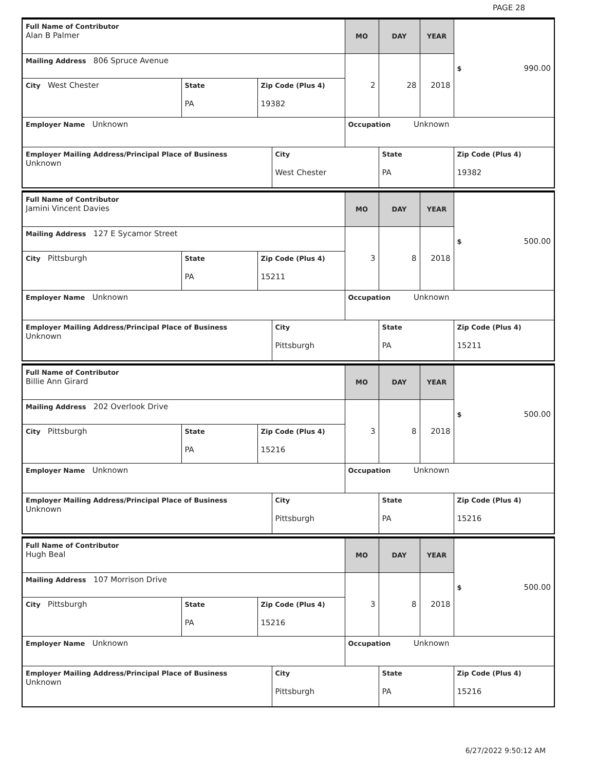PAGE 28
| Full Name of Contributor Alan B Palmer | | | | MO | DAY | YEAR | $ 990.00 |
| Mailing Address 806 Spruce Avenue | | | | 2 | 28 | 2018 | |
| City West Chester | State PA | Zip Code (Plus 4) 19382 | | | | | |
| Employer Name Unknown | | | | Occupation Unknown | | | |
| Employer Mailing Address/Principal Place of Business Unknown | | | City West Chester | | State PA | | Zip Code (Plus 4) 19382 |
| Full Name of Contributor Jamini Vincent Davies | | | | MO | DAY | YEAR | $ 500.00 |
| Mailing Address 127 E Sycamor Street | | | | 3 | 8 | 2018 | |
| City Pittsburgh | State PA | Zip Code (Plus 4) 15211 | | | | | |
| Employer Name Unknown | | | | Occupation Unknown | | | |
| Employer Mailing Address/Principal Place of Business Unknown | | | City Pittsburgh | | State PA | | Zip Code (Plus 4) 15211 |
| Full Name of Contributor Billie Ann Girard | | | | MO | DAY | YEAR | $ 500.00 |
| Mailing Address 202 Overlook Drive | | | | 3 | 8 | 2018 | |
| City Pittsburgh | State PA | Zip Code (Plus 4) 15216 | | | | | |
| Employer Name Unknown | | | | Occupation Unknown | | | |
| Employer Mailing Address/Principal Place of Business Unknown | | | City Pittsburgh | | State PA | | Zip Code (Plus 4) 15216 |
| Full Name of Contributor Hugh Beal | | | | MO | DAY | YEAR | $ 500.00 |
| Mailing Address 107 Morrison Drive | | | | 3 | 8 | 2018 | |
| City Pittsburgh | State PA | Zip Code (Plus 4) 15216 | | | | | |
| Employer Name Unknown | | | | Occupation Unknown | | | |
| Employer Mailing Address/Principal Place of Business Unknown | | | City Pittsburgh | | State PA | | Zip Code (Plus 4) 15216 |
6/27/2022 9:50:12 AM